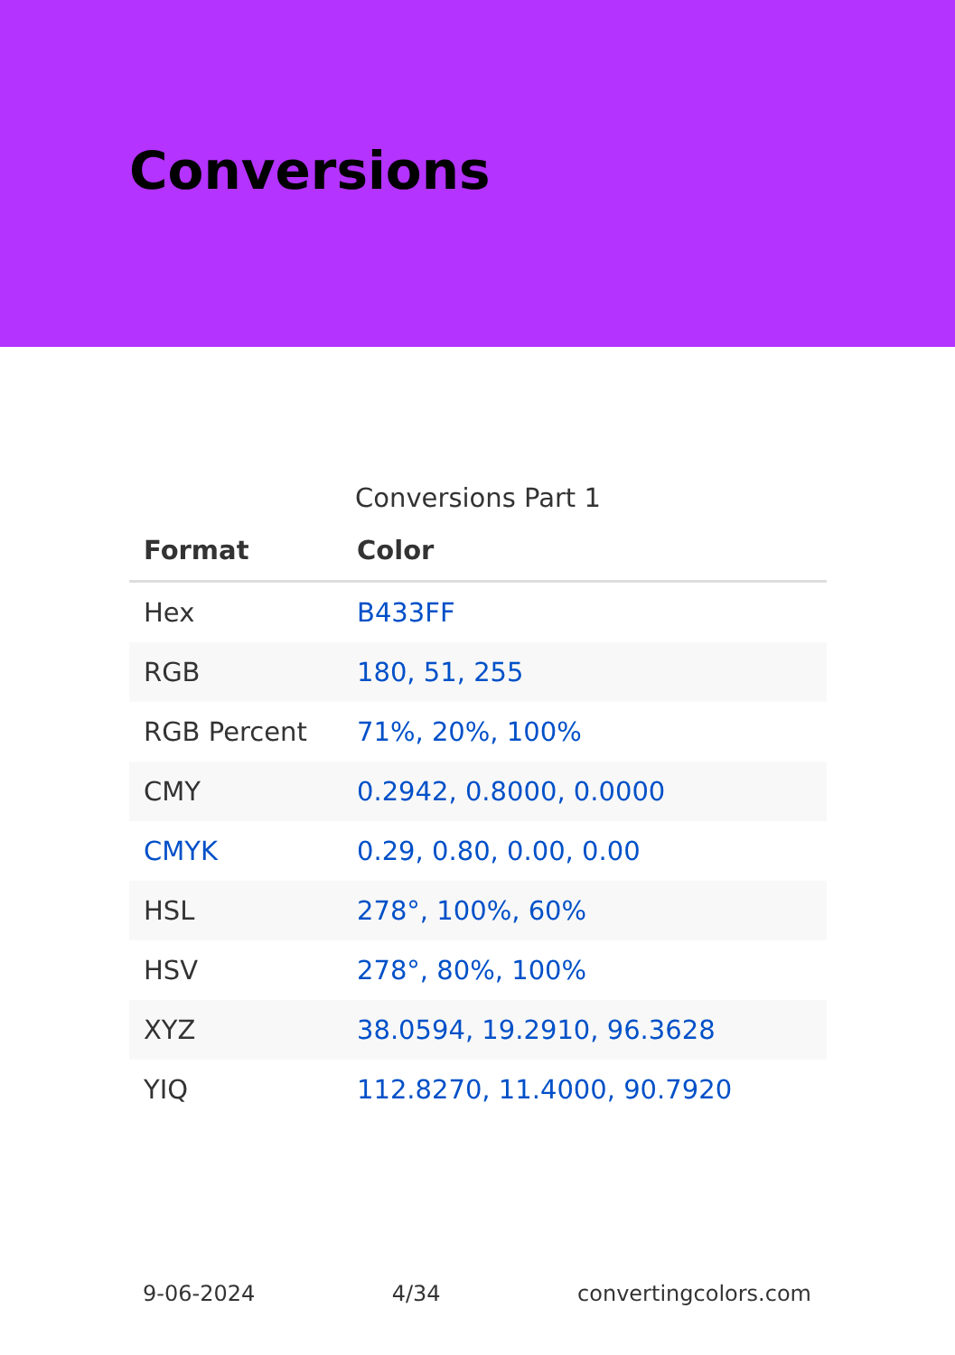Conversions
Conversions Part 1
| Format | Color |
| --- | --- |
| Hex | B433FF |
| RGB | 180, 51, 255 |
| RGB Percent | 71%, 20%, 100% |
| CMY | 0.2942, 0.8000, 0.0000 |
| CMYK | 0.29, 0.80, 0.00, 0.00 |
| HSL | 278°, 100%, 60% |
| HSV | 278°, 80%, 100% |
| XYZ | 38.0594, 19.2910, 96.3628 |
| YIQ | 112.8270, 11.4000, 90.7920 |
9-06-2024 4/34 convertingcolors.com